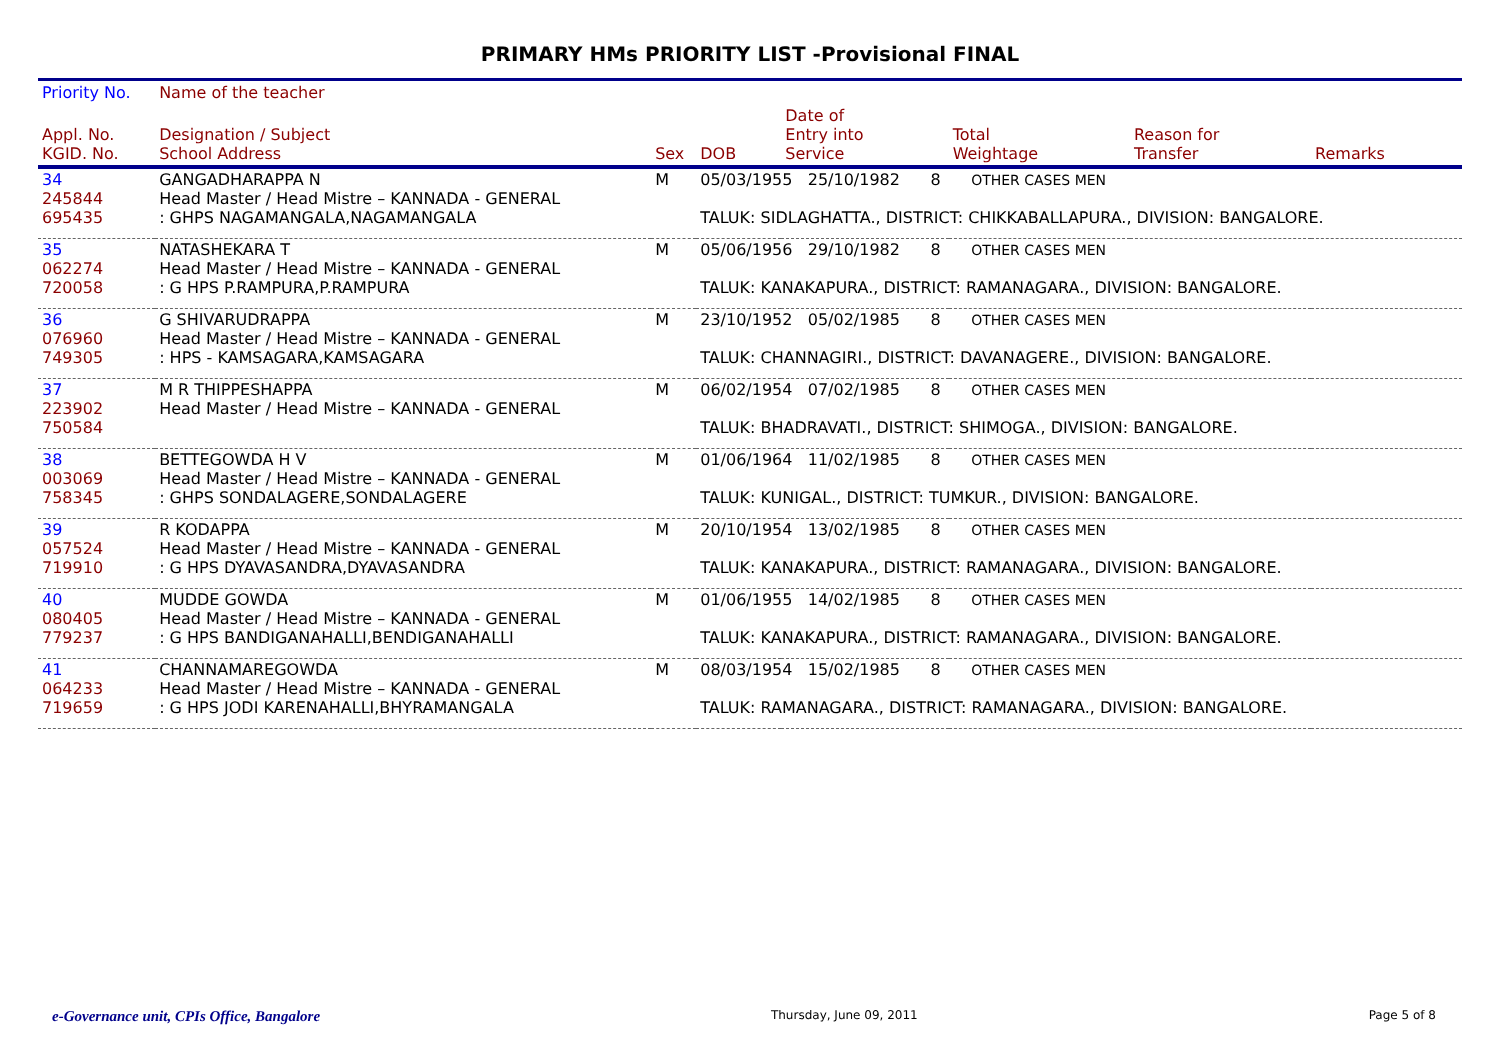PRIMARY HMs PRIORITY LIST -Provisional FINAL
| Priority No. | Name of the teacher | | | | | | |
| --- | --- | --- | --- | --- | --- | --- | --- |
| Appl. No. KGID. No. | Designation / Subject School Address | Sex | DOB | Date of Entry into Service | Total Weightage | Reason for Transfer | Remarks |
| 34 245844 695435 | GANGADHARAPPA N Head Master / Head Mistre – KANNADA - GENERAL : GHPS NAGAMANGALA,NAGAMANGALA | M | 05/03/1955 25/10/1982 8 OTHER CASES MEN TALUK: SIDLAGHATTA., DISTRICT: CHIKKABALLAPURA., DIVISION: BANGALORE. | | | | |
| 35 062274 720058 | NATASHEKARA T Head Master / Head Mistre – KANNADA - GENERAL : G HPS P.RAMPURA,P.RAMPURA | M | 05/06/1956 29/10/1982 8 OTHER CASES MEN TALUK: KANAKAPURA., DISTRICT: RAMANAGARA., DIVISION: BANGALORE. | | | | |
| 36 076960 749305 | G SHIVARUDRAPPA Head Master / Head Mistre – KANNADA - GENERAL : HPS - KAMSAGARA,KAMSAGARA | M | 23/10/1952 05/02/1985 8 OTHER CASES MEN TALUK: CHANNAGIRI., DISTRICT: DAVANAGERE., DIVISION: BANGALORE. | | | | |
| 37 223902 750584 | M R THIPPESHAPPA Head Master / Head Mistre – KANNADA - GENERAL | M | 06/02/1954 07/02/1985 8 OTHER CASES MEN TALUK: BHADRAVATI., DISTRICT: SHIMOGA., DIVISION: BANGALORE. | | | | |
| 38 003069 758345 | BETTEGOWDA H V Head Master / Head Mistre – KANNADA - GENERAL : GHPS SONDALAGERE,SONDALAGERE | M | 01/06/1964 11/02/1985 8 OTHER CASES MEN TALUK: KUNIGAL., DISTRICT: TUMKUR., DIVISION: BANGALORE. | | | | |
| 39 057524 719910 | R KODAPPA Head Master / Head Mistre – KANNADA - GENERAL : G HPS DYAVASANDRA,DYAVASANDRA | M | 20/10/1954 13/02/1985 8 OTHER CASES MEN TALUK: KANAKAPURA., DISTRICT: RAMANAGARA., DIVISION: BANGALORE. | | | | |
| 40 080405 779237 | MUDDE GOWDA Head Master / Head Mistre – KANNADA - GENERAL : G HPS BANDIGANAHALLI,BENDIGANAHALLI | M | 01/06/1955 14/02/1985 8 OTHER CASES MEN TALUK: KANAKAPURA., DISTRICT: RAMANAGARA., DIVISION: BANGALORE. | | | | |
| 41 064233 719659 | CHANNAMAREGOWDA Head Master / Head Mistre – KANNADA - GENERAL : G HPS JODI KARENAHALLI,BHYRAMANGALA | M | 08/03/1954 15/02/1985 8 OTHER CASES MEN TALUK: RAMANAGARA., DISTRICT: RAMANAGARA., DIVISION: BANGALORE. | | | | |
e-Governance unit, CPIs Office, Bangalore Thursday, June 09, 2011 Page 5 of 8